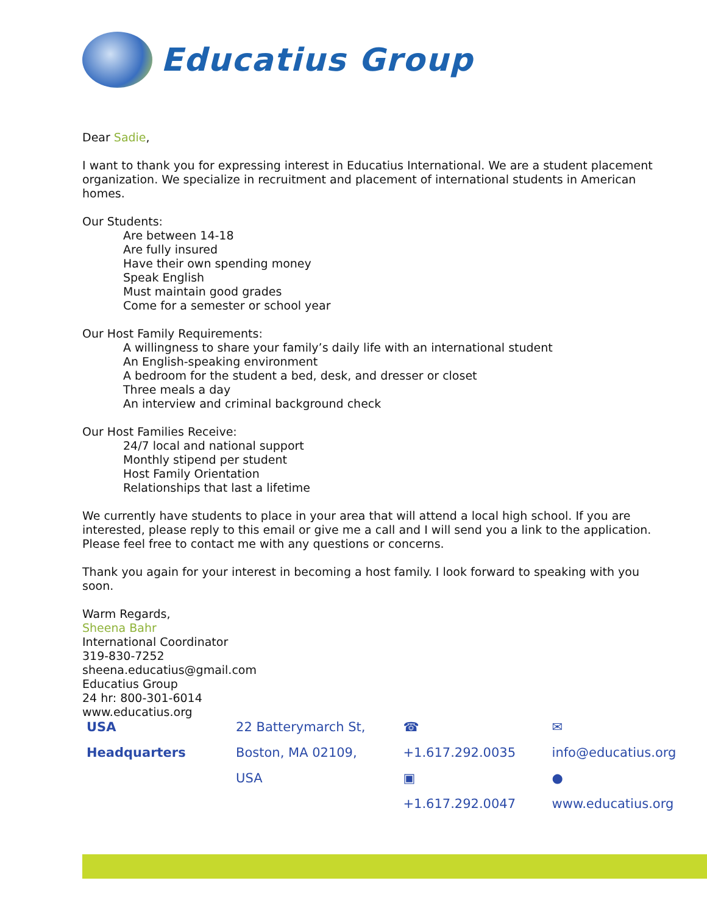Educatius Group
Dear Sadie,
I want to thank you for expressing interest in Educatius International. We are a student placement organization. We specialize in recruitment and placement of international students in American homes.
Our Students:
Are between 14-18
Are fully insured
Have their own spending money
Speak English
Must maintain good grades
Come for a semester or school year
Our Host Family Requirements:
A willingness to share your family’s daily life with an international student
An English-speaking environment
A bedroom for the student a bed, desk, and dresser or closet
Three meals a day
An interview and criminal background check
Our Host Families Receive:
24/7 local and national support
Monthly stipend per student
Host Family Orientation
Relationships that last a lifetime
We currently have students to place in your area that will attend a local high school. If you are interested, please reply to this email or give me a call and I will send you a link to the application. Please feel free to contact me with any questions or concerns.
Thank you again for your interest in becoming a host family. I look forward to speaking with you soon.
Warm Regards,
Sheena Bahr
International Coordinator
319-830-7252
sheena.educatius@gmail.com
Educatius Group
24 hr: 800-301-6014
www.educatius.org
USA Headquarters 22 Batterymarch St,
Boston, MA 02109, USA
☎ +1.617.292.0035
▣ +1.617.292.0047
✉ info@educatius.org
● www.educatius.org